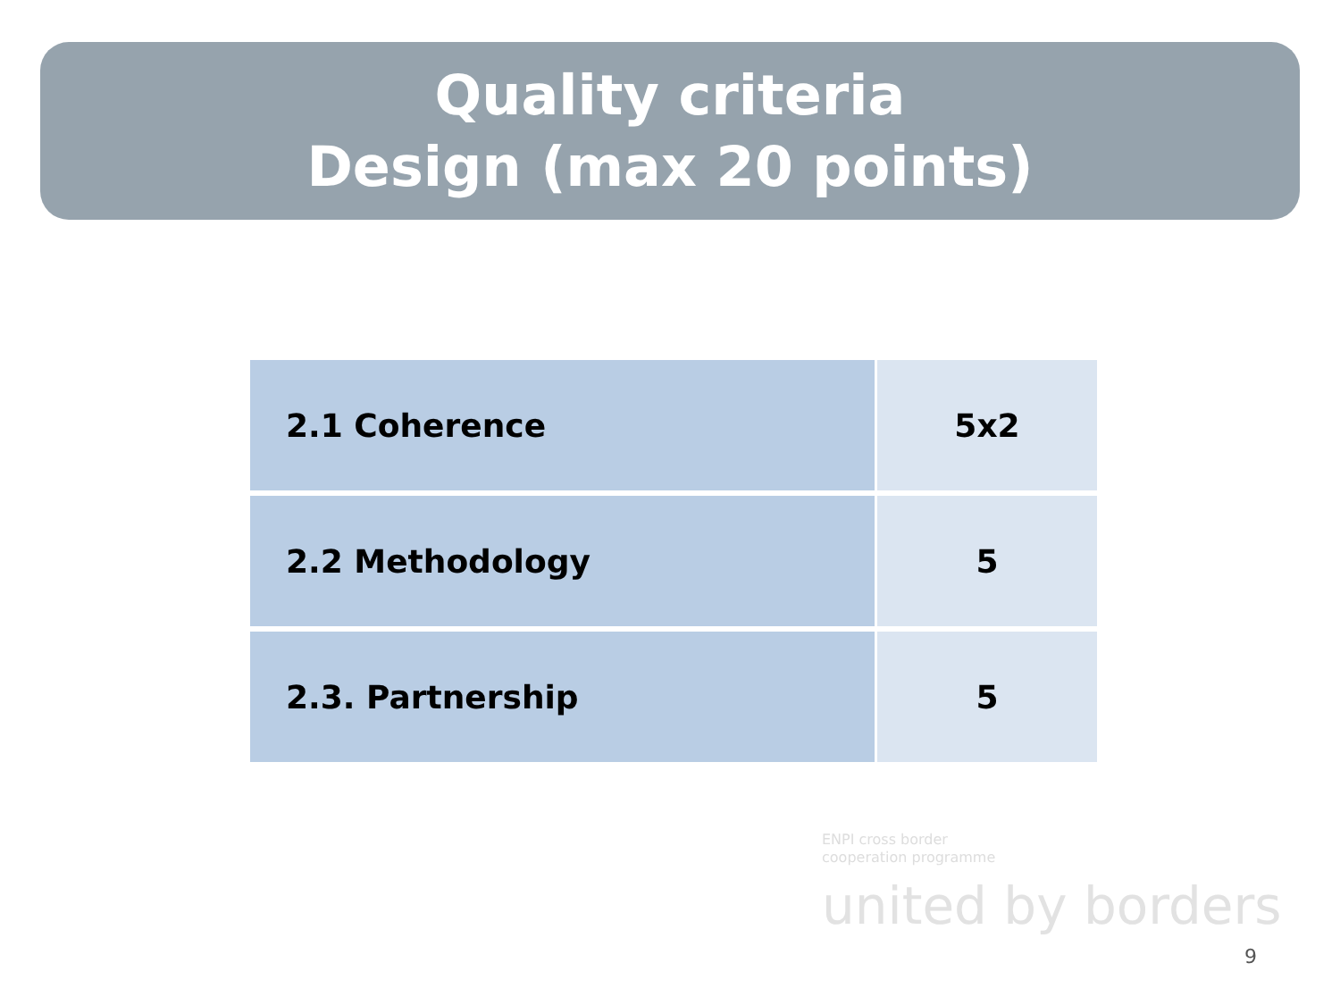Quality criteria
Design (max 20 points)
| 2.1 Coherence | 5x2 |
| 2.2 Methodology | 5 |
| 2.3. Partnership | 5 |
ENPI cross border
cooperation programme
united by borders
9